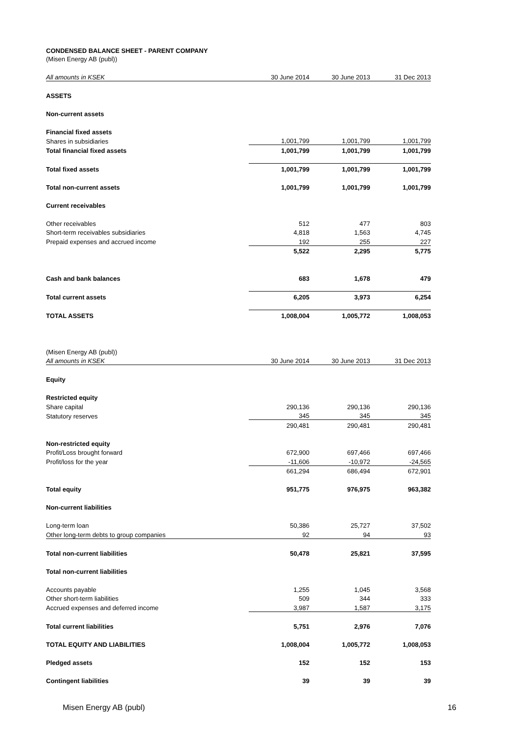CONDENSED BALANCE SHEET - PARENT COMPANY
(Misen Energy AB (publ))
| All amounts in KSEK | 30 June 2014 | 30 June 2013 | 31 Dec 2013 |
| --- | --- | --- | --- |
| ASSETS | | | |
| Non-current assets | | | |
| Financial fixed assets | | | |
| Shares in subsidiaries | 1,001,799 | 1,001,799 | 1,001,799 |
| Total financial fixed assets | 1,001,799 | 1,001,799 | 1,001,799 |
| Total fixed assets | 1,001,799 | 1,001,799 | 1,001,799 |
| Total non-current assets | 1,001,799 | 1,001,799 | 1,001,799 |
| Current receivables | | | |
| Other receivables | 512 | 477 | 803 |
| Short-term receivables subsidiaries | 4,818 | 1,563 | 4,745 |
| Prepaid expenses and accrued income | 192 | 255 | 227 |
| | 5,522 | 2,295 | 5,775 |
| Cash and bank balances | 683 | 1,678 | 479 |
| Total current assets | 6,205 | 3,973 | 6,254 |
| TOTAL ASSETS | 1,008,004 | 1,005,772 | 1,008,053 |
| (Misen Energy AB (publ)) | | | |
| All amounts in KSEK | 30 June 2014 | 30 June 2013 | 31 Dec 2013 |
| Equity | | | |
| Restricted equity | | | |
| Share capital | 290,136 | 290,136 | 290,136 |
| Statutory reserves | 345 | 345 | 345 |
| | 290,481 | 290,481 | 290,481 |
| Non-restricted equity | | | |
| Profit/Loss brought forward | 672,900 | 697,466 | 697,466 |
| Profit/loss for the year | -11,606 | -10,972 | -24,565 |
| | 661,294 | 686,494 | 672,901 |
| Total equity | 951,775 | 976,975 | 963,382 |
| Non-current liabilities | | | |
| Long-term loan | 50,386 | 25,727 | 37,502 |
| Other long-term debts to group companies | 92 | 94 | 93 |
| Total non-current liabilities | 50,478 | 25,821 | 37,595 |
| Total non-current liabilities | | | |
| Accounts payable | 1,255 | 1,045 | 3,568 |
| Other short-term liabilities | 509 | 344 | 333 |
| Accrued expenses and deferred income | 3,987 | 1,587 | 3,175 |
| Total current liabilities | 5,751 | 2,976 | 7,076 |
| TOTAL EQUITY AND LIABILITIES | 1,008,004 | 1,005,772 | 1,008,053 |
| Pledged assets | 152 | 152 | 153 |
| Contingent liabilities | 39 | 39 | 39 |
Misen Energy AB (publ) 16